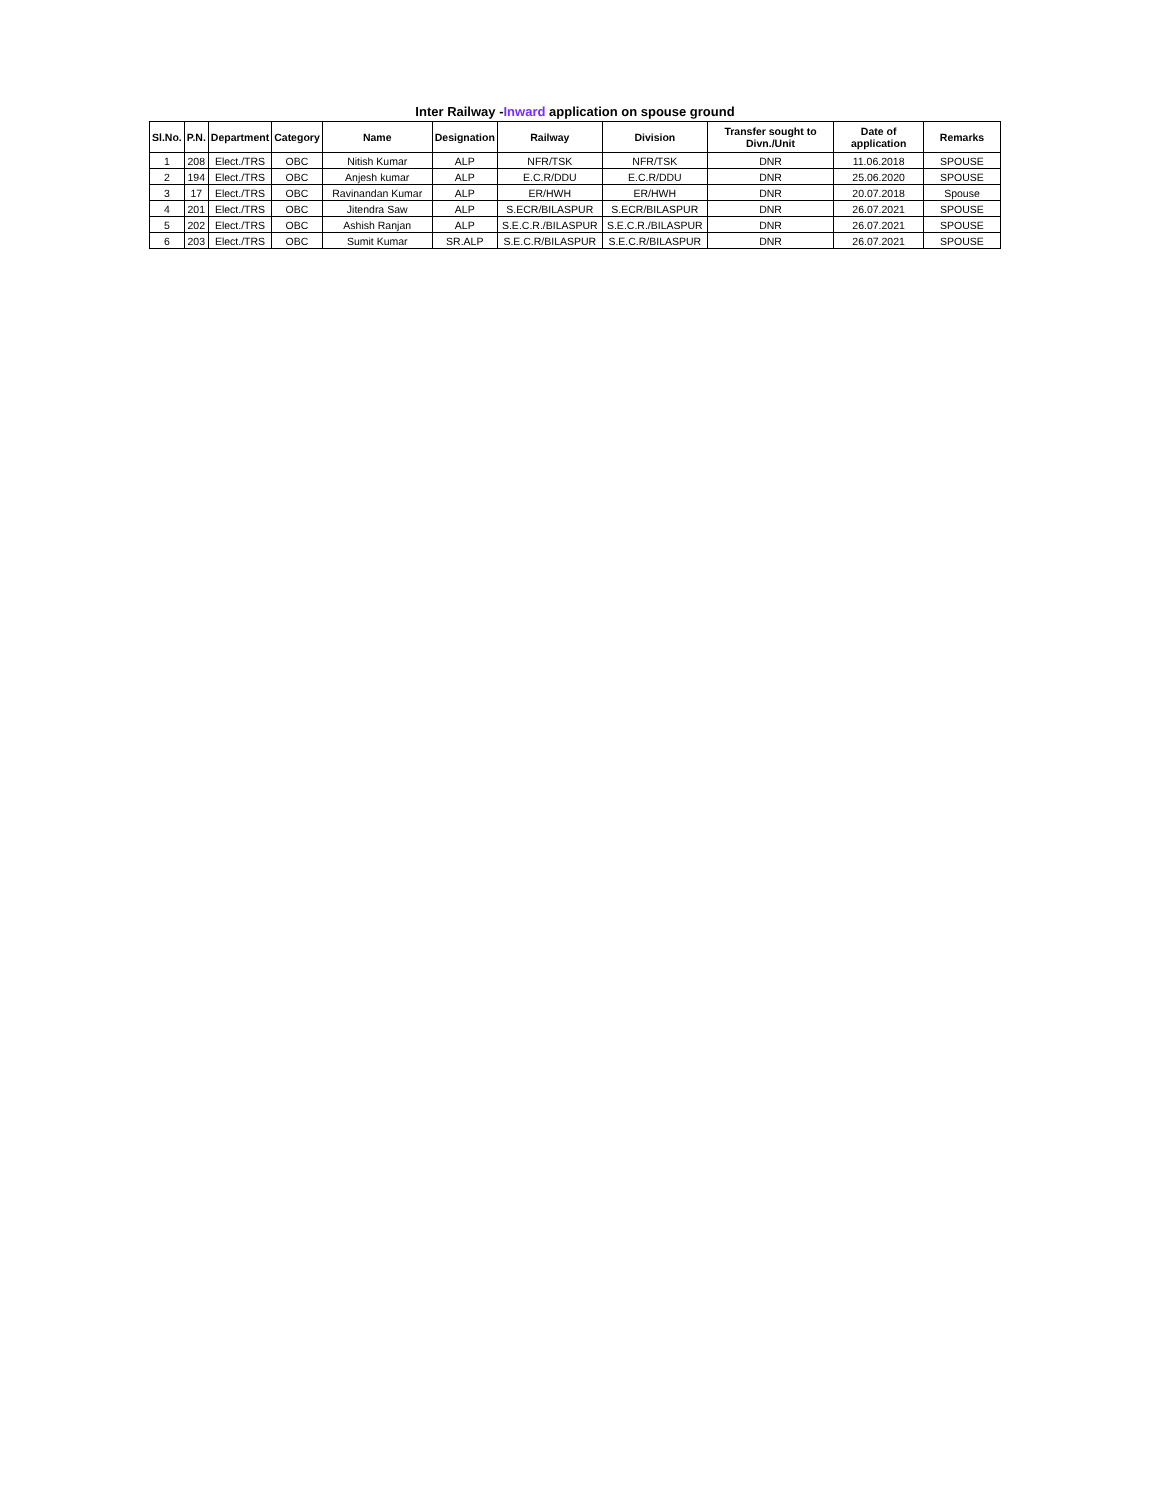Inter Railway -Inward application on spouse ground
| Sl.No. | P.N. | Department | Category | Name | Designation | Railway | Division | Transfer sought to Divn./Unit | Date of application | Remarks |
| --- | --- | --- | --- | --- | --- | --- | --- | --- | --- | --- |
| 1 | 208 | Elect./TRS | OBC | Nitish Kumar | ALP | NFR/TSK | NFR/TSK | DNR | 11.06.2018 | SPOUSE |
| 2 | 194 | Elect./TRS | OBC | Anjesh kumar | ALP | E.C.R/DDU | E.C.R/DDU | DNR | 25.06.2020 | SPOUSE |
| 3 | 17 | Elect./TRS | OBC | Ravinandan Kumar | ALP | ER/HWH | ER/HWH | DNR | 20.07.2018 | Spouse |
| 4 | 201 | Elect./TRS | OBC | Jitendra Saw | ALP | S.ECR/BILASPUR | S.ECR/BILASPUR | DNR | 26.07.2021 | SPOUSE |
| 5 | 202 | Elect./TRS | OBC | Ashish Ranjan | ALP | S.E.C.R./BILASPUR | S.E.C.R./BILASPUR | DNR | 26.07.2021 | SPOUSE |
| 6 | 203 | Elect./TRS | OBC | Sumit Kumar | SR.ALP | S.E.C.R/BILASPUR | S.E.C.R/BILASPUR | DNR | 26.07.2021 | SPOUSE |